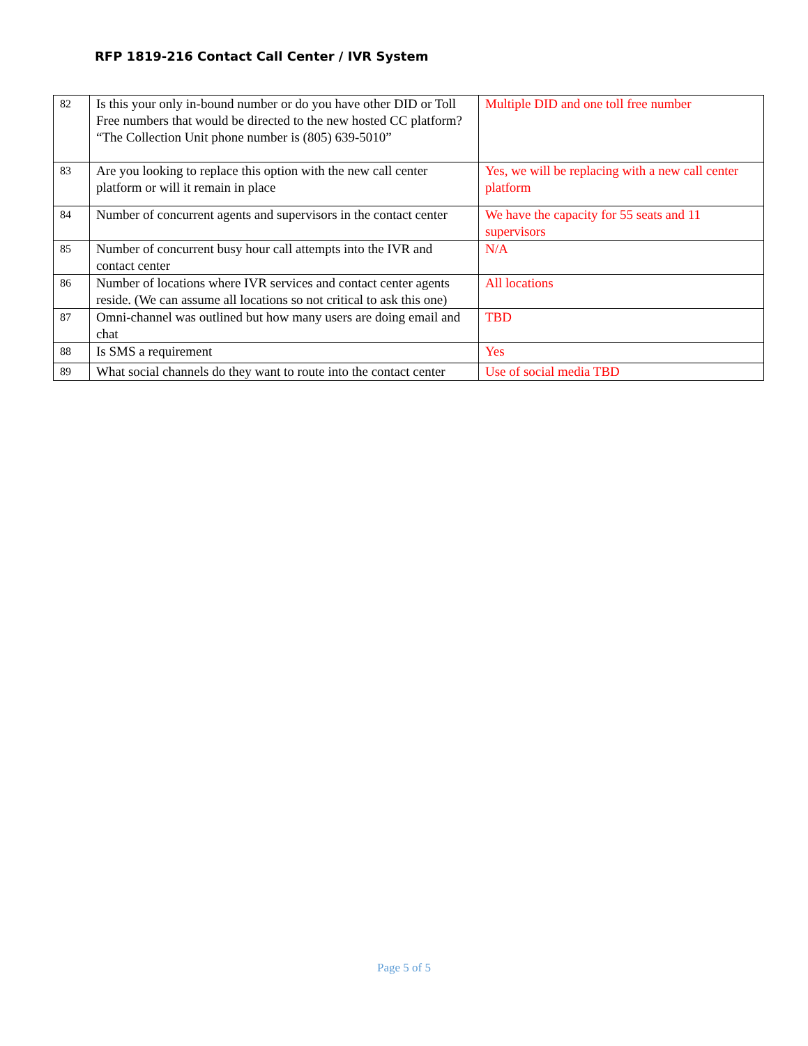RFP 1819-216 Contact Call Center / IVR System
| 82 | Is this your only in-bound number or do you have other DID or Toll Free numbers that would be directed to the new hosted CC platform? “The Collection Unit phone number is (805) 639-5010” | Multiple DID and one toll free number |
| 83 | Are you looking to replace this option with the new call center platform or will it remain in place | Yes, we will be replacing with a new call center platform |
| 84 | Number of concurrent agents and supervisors in the contact center | We have the capacity for 55 seats and 11 supervisors |
| 85 | Number of concurrent busy hour call attempts into the IVR and contact center | N/A |
| 86 | Number of locations where IVR services and contact center agents reside. (We can assume all locations so not critical to ask this one) | All locations |
| 87 | Omni-channel was outlined but how many users are doing email and chat | TBD |
| 88 | Is SMS a requirement | Yes |
| 89 | What social channels do they want to route into the contact center | Use of social media TBD |
Page 5 of 5